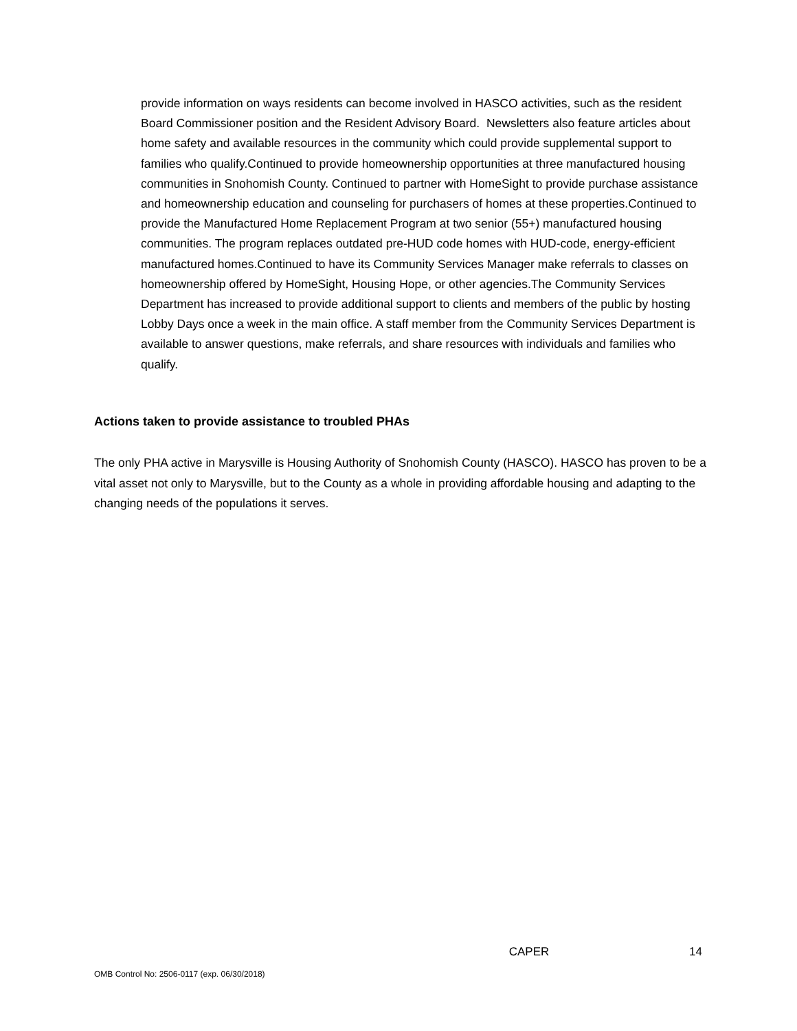provide information on ways residents can become involved in HASCO activities, such as the resident Board Commissioner position and the Resident Advisory Board. Newsletters also feature articles about home safety and available resources in the community which could provide supplemental support to families who qualify.Continued to provide homeownership opportunities at three manufactured housing communities in Snohomish County. Continued to partner with HomeSight to provide purchase assistance and homeownership education and counseling for purchasers of homes at these properties.Continued to provide the Manufactured Home Replacement Program at two senior (55+) manufactured housing communities. The program replaces outdated pre-HUD code homes with HUD-code, energy-efficient manufactured homes.Continued to have its Community Services Manager make referrals to classes on homeownership offered by HomeSight, Housing Hope, or other agencies.The Community Services Department has increased to provide additional support to clients and members of the public by hosting Lobby Days once a week in the main office. A staff member from the Community Services Department is available to answer questions, make referrals, and share resources with individuals and families who qualify.
Actions taken to provide assistance to troubled PHAs
The only PHA active in Marysville is Housing Authority of Snohomish County (HASCO). HASCO has proven to be a vital asset not only to Marysville, but to the County as a whole in providing affordable housing and adapting to the changing needs of the populations it serves.
CAPER 14
OMB Control No: 2506-0117 (exp. 06/30/2018)